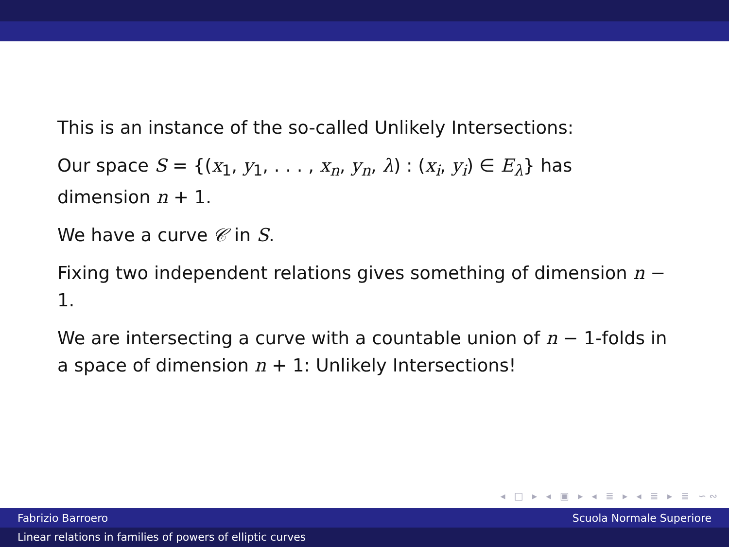This is an instance of the so-called Unlikely Intersections:
Our space S = {(x<sub>1</sub>, y<sub>1</sub>, . . . , x<sub>n</sub>, y<sub>n</sub>, λ) : (x<sub>i</sub>, y<sub>i</sub>) ∈ E<sub>λ</sub>} has dimension n + 1.
We have a curve 𝒞 in S.
Fixing two independent relations gives something of dimension n − 1.
We are intersecting a curve with a countable union of n − 1-folds in a space of dimension n + 1: Unlikely Intersections!
◂ □ ▸ ◂ ▣ ▸ ◂ ≣ ▸ ◂ ≣ ▸ ≣ ∽∾
Fabrizio Barroero Scuola Normale Superiore
Linear relations in families of powers of elliptic curves